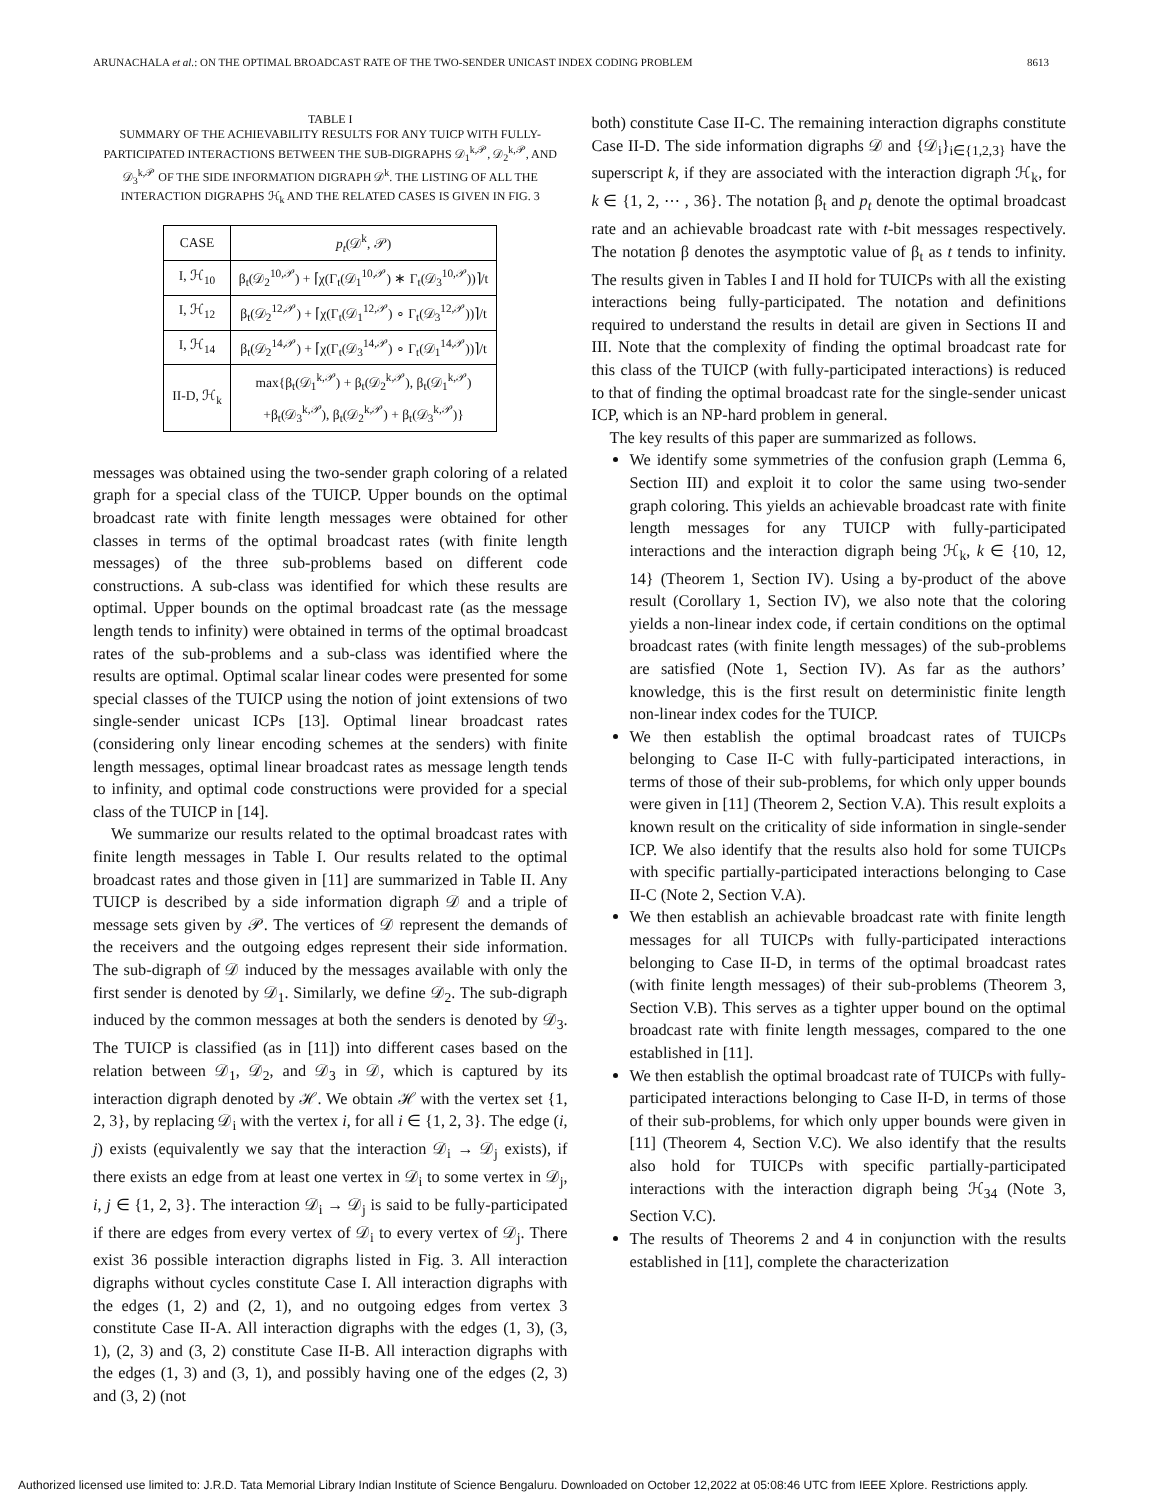ARUNACHALA et al.: ON THE OPTIMAL BROADCAST RATE OF THE TWO-SENDER UNICAST INDEX CODING PROBLEM 8613
TABLE I
SUMMARY OF THE ACHIEVABILITY RESULTS FOR ANY TUICP WITH FULLY-PARTICIPATED INTERACTIONS BETWEEN THE SUB-DIGRAPHS 𝒟<sub>1</sub><sup>k,𝒫</sup>, 𝒟<sub>2</sub><sup>k,𝒫</sup>, AND 𝒟<sub>3</sub><sup>k,𝒫</sup> OF THE SIDE INFORMATION DIGRAPH 𝒟<sup>k</sup>. THE LISTING OF ALL THE INTERACTION DIGRAPHS ℋ<sub>k</sub> AND THE RELATED CASES IS GIVEN IN FIG. 3
| CASE | p<sub>t</sub> (𝒟<sup>k</sup>, 𝒫) |
| --- | --- |
| I, ℋ<sub>10</sub> | β<sub>t</sub>(𝒟<sub>2</sub><sup>10,𝒫</sup>) + ⌈χ(Γ<sub>t</sub>(𝒟<sub>1</sub><sup>10,𝒫</sup>) ∗ Γ<sub>t</sub>(𝒟<sub>3</sub><sup>10,𝒫</sup>))⌉/t |
| I, ℋ<sub>12</sub> | β<sub>t</sub>(𝒟<sub>2</sub><sup>12,𝒫</sup>) + ⌈χ(Γ<sub>t</sub>(𝒟<sub>1</sub><sup>12,𝒫</sup>) ∘ Γ<sub>t</sub>(𝒟<sub>3</sub><sup>12,𝒫</sup>))⌉/t |
| I, ℋ<sub>14</sub> | β<sub>t</sub>(𝒟<sub>2</sub><sup>14,𝒫</sup>) + ⌈χ(Γ<sub>t</sub>(𝒟<sub>3</sub><sup>14,𝒫</sup>) ∘ Γ<sub>t</sub>(𝒟<sub>1</sub><sup>14,𝒫</sup>))⌉/t |
| II-D, ℋ<sub>k</sub> | max{β<sub>t</sub>(𝒟<sub>1</sub><sup>k,𝒫</sup>) + β<sub>t</sub>(𝒟<sub>2</sub><sup>k,𝒫</sup>), β<sub>t</sub>(𝒟<sub>1</sub><sup>k,𝒫</sup>) +β<sub>t</sub>(𝒟<sub>3</sub><sup>k,𝒫</sup>), β<sub>t</sub>(𝒟<sub>2</sub><sup>k,𝒫</sup>) + β<sub>t</sub>(𝒟<sub>3</sub><sup>k,𝒫</sup>)} |
messages was obtained using the two-sender graph coloring of a related graph for a special class of the TUICP. Upper bounds on the optimal broadcast rate with finite length messages were obtained for other classes in terms of the optimal broadcast rates (with finite length messages) of the three sub-problems based on different code constructions. A sub-class was identified for which these results are optimal. Upper bounds on the optimal broadcast rate (as the message length tends to infinity) were obtained in terms of the optimal broadcast rates of the sub-problems and a sub-class was identified where the results are optimal. Optimal scalar linear codes were presented for some special classes of the TUICP using the notion of joint extensions of two single-sender unicast ICPs [13]. Optimal linear broadcast rates (considering only linear encoding schemes at the senders) with finite length messages, optimal linear broadcast rates as message length tends to infinity, and optimal code constructions were provided for a special class of the TUICP in [14].
We summarize our results related to the optimal broadcast rates with finite length messages in Table I. Our results related to the optimal broadcast rates and those given in [11] are summarized in Table II. Any TUICP is described by a side information digraph 𝒟 and a triple of message sets given by 𝒫. The vertices of 𝒟 represent the demands of the receivers and the outgoing edges represent their side information. The sub-digraph of 𝒟 induced by the messages available with only the first sender is denoted by 𝒟<sub>1</sub>. Similarly, we define 𝒟<sub>2</sub>. The sub-digraph induced by the common messages at both the senders is denoted by 𝒟<sub>3</sub>. The TUICP is classified (as in [11]) into different cases based on the relation between 𝒟<sub>1</sub>, 𝒟<sub>2</sub>, and 𝒟<sub>3</sub> in 𝒟, which is captured by its interaction digraph denoted by ℋ. We obtain ℋ with the vertex set {1, 2, 3}, by replacing 𝒟<sub>i</sub> with the vertex i, for all i ∈ {1, 2, 3}. The edge (i, j) exists (equivalently we say that the interaction 𝒟<sub>i</sub> → 𝒟<sub>j</sub> exists), if there exists an edge from at least one vertex in 𝒟<sub>i</sub> to some vertex in 𝒟<sub>j</sub>, i, j ∈ {1, 2, 3}. The interaction 𝒟<sub>i</sub> → 𝒟<sub>j</sub> is said to be fully-participated if there are edges from every vertex of 𝒟<sub>i</sub> to every vertex of 𝒟<sub>j</sub>. There exist 36 possible interaction digraphs listed in Fig. 3. All interaction digraphs without cycles constitute Case I. All interaction digraphs with the edges (1, 2) and (2, 1), and no outgoing edges from vertex 3 constitute Case II-A. All interaction digraphs with the edges (1, 3), (3, 1), (2, 3) and (3, 2) constitute Case II-B. All interaction digraphs with the edges (1, 3) and (3, 1), and possibly having one of the edges (2, 3) and (3, 2) (not
both) constitute Case II-C. The remaining interaction digraphs constitute Case II-D. The side information digraphs 𝒟 and {𝒟<sub>i</sub>}<sub>i∈{1,2,3}</sub> have the superscript k, if they are associated with the interaction digraph ℋ<sub>k</sub>, for k ∈ {1, 2, ⋯ , 36}. The notation β<sub>t</sub> and p<sub>t</sub> denote the optimal broadcast rate and an achievable broadcast rate with t-bit messages respectively. The notation β denotes the asymptotic value of β<sub>t</sub> as t tends to infinity. The results given in Tables I and II hold for TUICPs with all the existing interactions being fully-participated. The notation and definitions required to understand the results in detail are given in Sections II and III. Note that the complexity of finding the optimal broadcast rate for this class of the TUICP (with fully-participated interactions) is reduced to that of finding the optimal broadcast rate for the single-sender unicast ICP, which is an NP-hard problem in general.
The key results of this paper are summarized as follows.
We identify some symmetries of the confusion graph (Lemma 6, Section III) and exploit it to color the same using two-sender graph coloring. This yields an achievable broadcast rate with finite length messages for any TUICP with fully-participated interactions and the interaction digraph being ℋ<sub>k</sub>, k ∈ {10, 12, 14} (Theorem 1, Section IV). Using a by-product of the above result (Corollary 1, Section IV), we also note that the coloring yields a non-linear index code, if certain conditions on the optimal broadcast rates (with finite length messages) of the sub-problems are satisfied (Note 1, Section IV). As far as the authors’ knowledge, this is the first result on deterministic finite length non-linear index codes for the TUICP.
We then establish the optimal broadcast rates of TUICPs belonging to Case II-C with fully-participated interactions, in terms of those of their sub-problems, for which only upper bounds were given in [11] (Theorem 2, Section V.A). This result exploits a known result on the criticality of side information in single-sender ICP. We also identify that the results also hold for some TUICPs with specific partially-participated interactions belonging to Case II-C (Note 2, Section V.A).
We then establish an achievable broadcast rate with finite length messages for all TUICPs with fully-participated interactions belonging to Case II-D, in terms of the optimal broadcast rates (with finite length messages) of their sub-problems (Theorem 3, Section V.B). This serves as a tighter upper bound on the optimal broadcast rate with finite length messages, compared to the one established in [11].
We then establish the optimal broadcast rate of TUICPs with fully-participated interactions belonging to Case II-D, in terms of those of their sub-problems, for which only upper bounds were given in [11] (Theorem 4, Section V.C). We also identify that the results also hold for TUICPs with specific partially-participated interactions with the interaction digraph being ℋ<sub>34</sub> (Note 3, Section V.C).
The results of Theorems 2 and 4 in conjunction with the results established in [11], complete the characterization
Authorized licensed use limited to: J.R.D. Tata Memorial Library Indian Institute of Science Bengaluru. Downloaded on October 12,2022 at 05:08:46 UTC from IEEE Xplore. Restrictions apply.